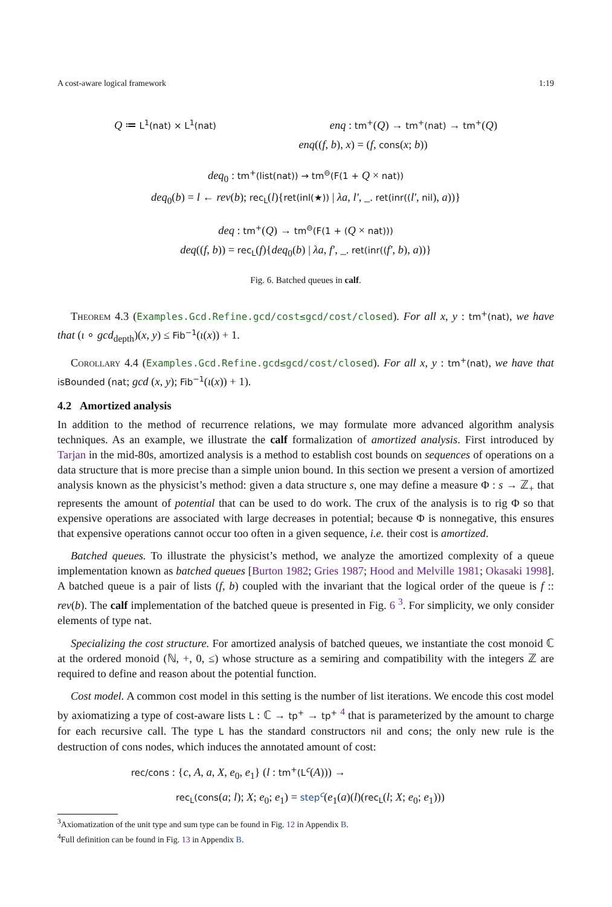A cost-aware logical framework 1:19
Q ≔ L<sup>1</sup>(nat) × L<sup>1</sup>(nat) enq : tm<sup>+</sup>(Q) → tm<sup>+</sup>(nat) → tm<sup>+</sup>(Q)
enq((f, b), x) = (f, cons(x; b))
deq<sub>0</sub> : tm<sup>+</sup>(list(nat)) → tm<sup>⊖</sup>(F(1 + Q × nat))
deq<sub>0</sub>(b) = l ← rev(b); rec<sub>L</sub>(l){ret(inl(★)) | λa, l′, _. ret(inr((l′, nil), a))}
deq : tm<sup>+</sup>(Q) → tm<sup>⊖</sup>(F(1 + (Q × nat)))
deq((f, b)) = rec<sub>L</sub>(f){deq<sub>0</sub>(b) | λa, f′, _. ret(inr((f′, b), a))}
Fig. 6. Batched queues in calf.
Theorem 4.3 (Examples.Gcd.Refine.gcd/cost≤gcd/cost/closed). For all x, y : tm<sup>+</sup>(nat), we have that (ι ∘ gcd<sub>depth</sub>)(x, y) ≤ Fib<sup>−1</sup>(ι(x)) + 1.
Corollary 4.4 (Examples.Gcd.Refine.gcd≤gcd/cost/closed). For all x, y : tm<sup>+</sup>(nat), we have that isBounded (nat; gcd (x, y); Fib<sup>−1</sup>(ι(x)) + 1).
4.2 Amortized analysis
In addition to the method of recurrence relations, we may formulate more advanced algorithm analysis techniques. As an example, we illustrate the calf formalization of amortized analysis. First introduced by Tarjan in the mid-80s, amortized analysis is a method to establish cost bounds on sequences of operations on a data structure that is more precise than a simple union bound. In this section we present a version of amortized analysis known as the physicist’s method: given a data structure s, one may define a measure Φ : s → ℤ<sub>+</sub> that represents the amount of potential that can be used to do work. The crux of the analysis is to rig Φ so that expensive operations are associated with large decreases in potential; because Φ is nonnegative, this ensures that expensive operations cannot occur too often in a given sequence, i.e. their cost is amortized.
Batched queues. To illustrate the physicist’s method, we analyze the amortized complexity of a queue implementation known as batched queues [Burton 1982; Gries 1987; Hood and Melville 1981; Okasaki 1998]. A batched queue is a pair of lists (f, b) coupled with the invariant that the logical order of the queue is f :: rev(b). The calf implementation of the batched queue is presented in Fig. 6 <sup>3</sup>. For simplicity, we only consider elements of type nat.
Specializing the cost structure. For amortized analysis of batched queues, we instantiate the cost monoid ℂ at the ordered monoid (ℕ, +, 0, ≤) whose structure as a semiring and compatibility with the integers ℤ are required to define and reason about the potential function.
Cost model. A common cost model in this setting is the number of list iterations. We encode this cost model by axiomatizing a type of cost-aware lists L : ℂ → tp<sup>+</sup> → tp<sup>+</sup> <sup>4</sup> that is parameterized by the amount to charge for each recursive call. The type L has the standard constructors nil and cons; the only new rule is the destruction of cons nodes, which induces the annotated amount of cost:
rec/cons : {c, A, a, X, e<sub>0</sub>, e<sub>1</sub>} (l : tm<sup>+</sup>(L<sup>c</sup>(A))) →
rec<sub>L</sub>(cons(a; l); X; e<sub>0</sub>; e<sub>1</sub>) = step<sup>c</sup>(e<sub>1</sub>(a)(l)(rec<sub>L</sub>(l; X; e<sub>0</sub>; e<sub>1</sub>)))
<sup>3</sup> Axiomatization of the unit type and sum type can be found in Fig. 12 in Appendix B.
<sup>4</sup> Full definition can be found in Fig. 13 in Appendix B.